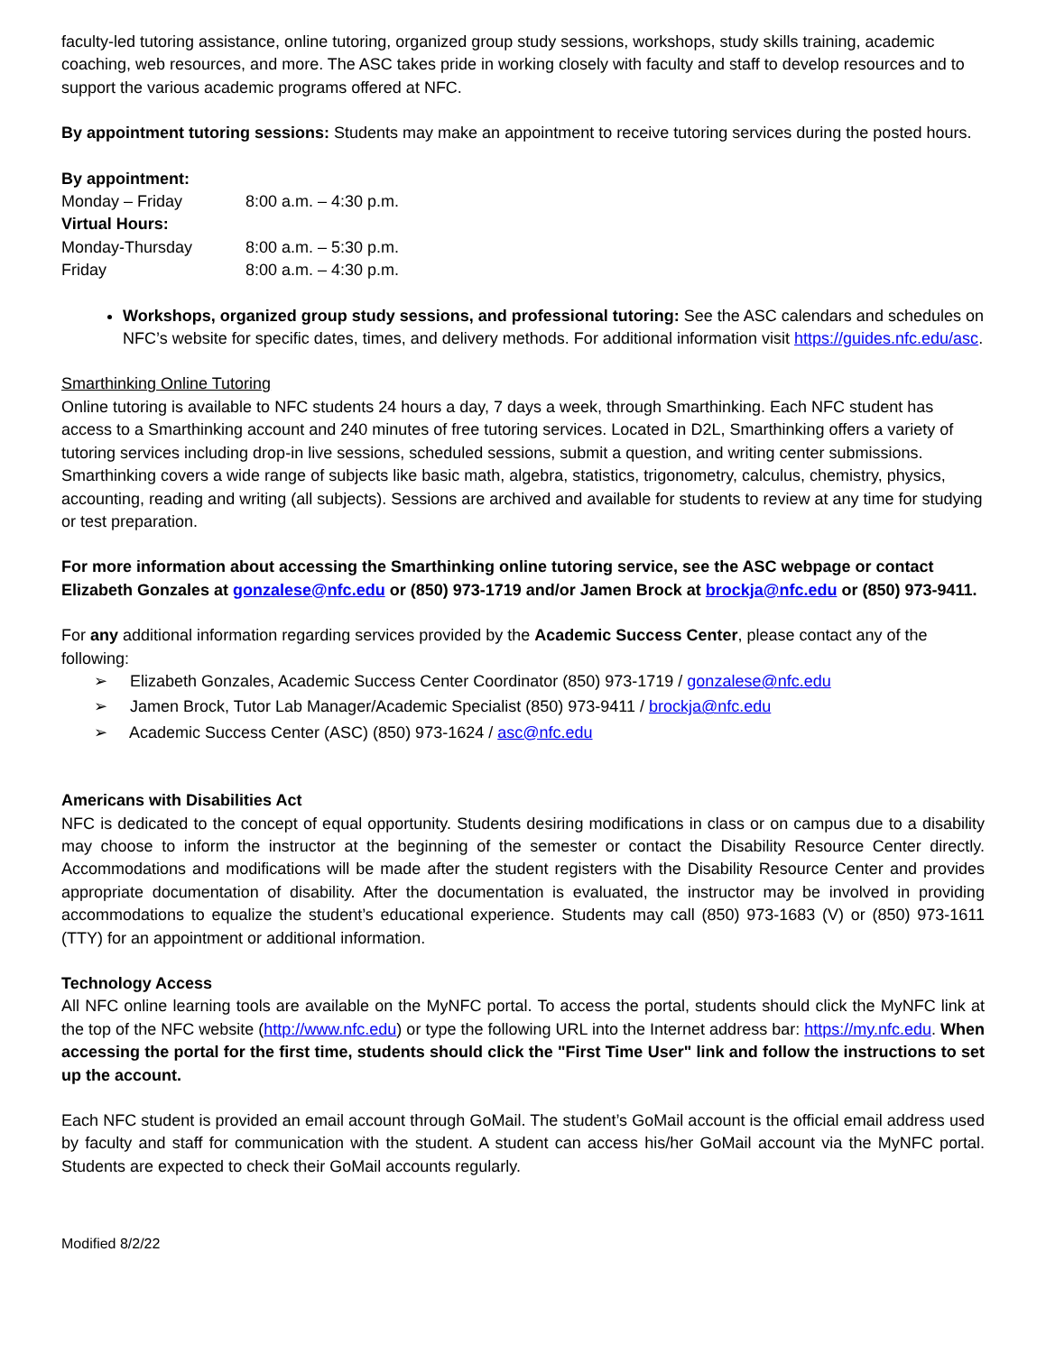faculty-led tutoring assistance, online tutoring, organized group study sessions, workshops, study skills training, academic coaching, web resources, and more. The ASC takes pride in working closely with faculty and staff to develop resources and to support the various academic programs offered at NFC.
By appointment tutoring sessions: Students may make an appointment to receive tutoring services during the posted hours.
By appointment:
| Monday – Friday | 8:00 a.m. – 4:30 p.m. |
Virtual Hours:
| Monday-Thursday | 8:00 a.m. – 5:30 p.m. |
| Friday | 8:00 a.m. – 4:30 p.m. |
Workshops, organized group study sessions, and professional tutoring: See the ASC calendars and schedules on NFC’s website for specific dates, times, and delivery methods. For additional information visit https://guides.nfc.edu/asc.
Smarthinking Online Tutoring
Online tutoring is available to NFC students 24 hours a day, 7 days a week, through Smarthinking. Each NFC student has access to a Smarthinking account and 240 minutes of free tutoring services. Located in D2L, Smarthinking offers a variety of tutoring services including drop-in live sessions, scheduled sessions, submit a question, and writing center submissions. Smarthinking covers a wide range of subjects like basic math, algebra, statistics, trigonometry, calculus, chemistry, physics, accounting, reading and writing (all subjects). Sessions are archived and available for students to review at any time for studying or test preparation.
For more information about accessing the Smarthinking online tutoring service, see the ASC webpage or contact Elizabeth Gonzales at gonzalese@nfc.edu or (850) 973-1719 and/or Jamen Brock at brockja@nfc.edu or (850) 973-9411.
For any additional information regarding services provided by the Academic Success Center, please contact any of the following:
➢ Elizabeth Gonzales, Academic Success Center Coordinator (850) 973-1719 / gonzalese@nfc.edu
➢ Jamen Brock, Tutor Lab Manager/Academic Specialist (850) 973-9411 / brockja@nfc.edu
➢ Academic Success Center (ASC) (850) 973-1624 / asc@nfc.edu
Americans with Disabilities Act
NFC is dedicated to the concept of equal opportunity. Students desiring modifications in class or on campus due to a disability may choose to inform the instructor at the beginning of the semester or contact the Disability Resource Center directly. Accommodations and modifications will be made after the student registers with the Disability Resource Center and provides appropriate documentation of disability. After the documentation is evaluated, the instructor may be involved in providing accommodations to equalize the student’s educational experience. Students may call (850) 973-1683 (V) or (850) 973-1611 (TTY) for an appointment or additional information.
Technology Access
All NFC online learning tools are available on the MyNFC portal. To access the portal, students should click the MyNFC link at the top of the NFC website (http://www.nfc.edu) or type the following URL into the Internet address bar: https://my.nfc.edu. When accessing the portal for the first time, students should click the "First Time User" link and follow the instructions to set up the account.
Each NFC student is provided an email account through GoMail. The student’s GoMail account is the official email address used by faculty and staff for communication with the student. A student can access his/her GoMail account via the MyNFC portal. Students are expected to check their GoMail accounts regularly.
Modified 8/2/22